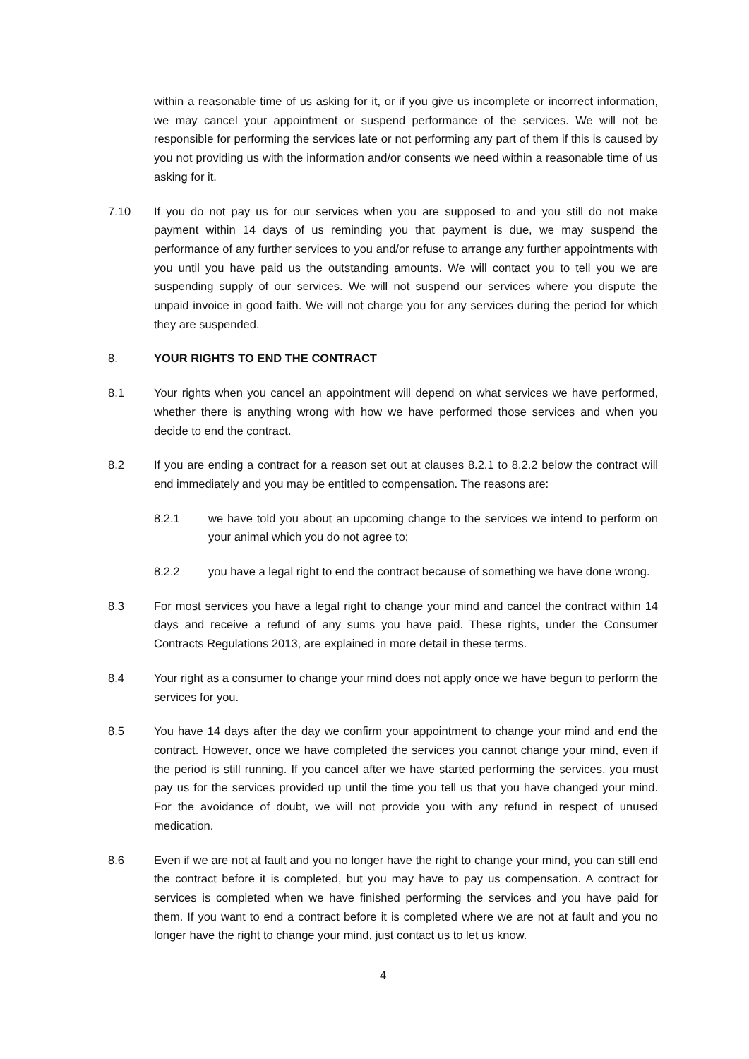within a reasonable time of us asking for it, or if you give us incomplete or incorrect information, we may cancel your appointment or suspend performance of the services. We will not be responsible for performing the services late or not performing any part of them if this is caused by you not providing us with the information and/or consents we need within a reasonable time of us asking for it.
7.10 If you do not pay us for our services when you are supposed to and you still do not make payment within 14 days of us reminding you that payment is due, we may suspend the performance of any further services to you and/or refuse to arrange any further appointments with you until you have paid us the outstanding amounts. We will contact you to tell you we are suspending supply of our services. We will not suspend our services where you dispute the unpaid invoice in good faith. We will not charge you for any services during the period for which they are suspended.
8. YOUR RIGHTS TO END THE CONTRACT
8.1 Your rights when you cancel an appointment will depend on what services we have performed, whether there is anything wrong with how we have performed those services and when you decide to end the contract.
8.2 If you are ending a contract for a reason set out at clauses 8.2.1 to 8.2.2 below the contract will end immediately and you may be entitled to compensation. The reasons are:
8.2.1 we have told you about an upcoming change to the services we intend to perform on your animal which you do not agree to;
8.2.2 you have a legal right to end the contract because of something we have done wrong.
8.3 For most services you have a legal right to change your mind and cancel the contract within 14 days and receive a refund of any sums you have paid. These rights, under the Consumer Contracts Regulations 2013, are explained in more detail in these terms.
8.4 Your right as a consumer to change your mind does not apply once we have begun to perform the services for you.
8.5 You have 14 days after the day we confirm your appointment to change your mind and end the contract. However, once we have completed the services you cannot change your mind, even if the period is still running. If you cancel after we have started performing the services, you must pay us for the services provided up until the time you tell us that you have changed your mind. For the avoidance of doubt, we will not provide you with any refund in respect of unused medication.
8.6 Even if we are not at fault and you no longer have the right to change your mind, you can still end the contract before it is completed, but you may have to pay us compensation. A contract for services is completed when we have finished performing the services and you have paid for them. If you want to end a contract before it is completed where we are not at fault and you no longer have the right to change your mind, just contact us to let us know.
4